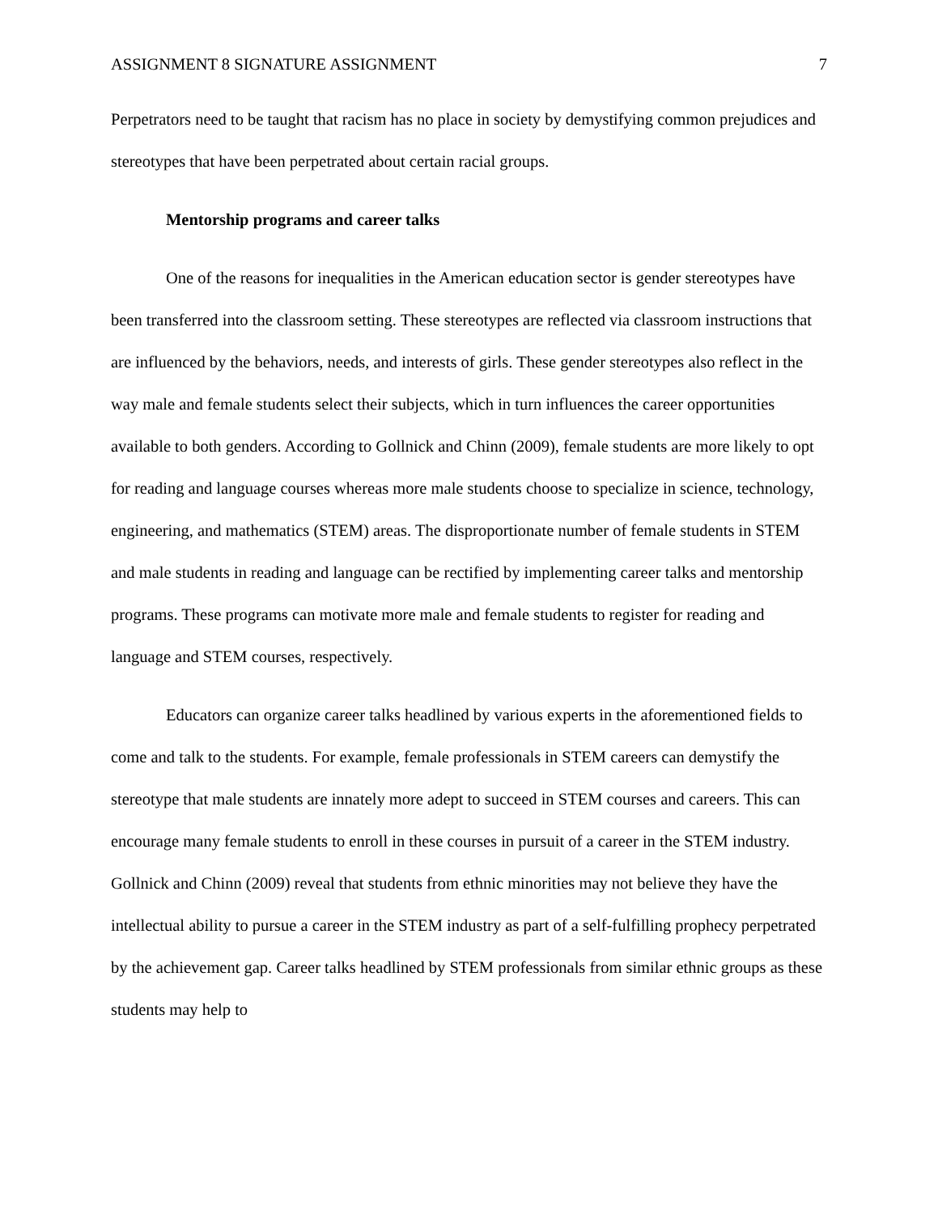ASSIGNMENT 8 SIGNATURE ASSIGNMENT 7
Perpetrators need to be taught that racism has no place in society by demystifying common prejudices and stereotypes that have been perpetrated about certain racial groups.
Mentorship programs and career talks
One of the reasons for inequalities in the American education sector is gender stereotypes have been transferred into the classroom setting. These stereotypes are reflected via classroom instructions that are influenced by the behaviors, needs, and interests of girls. These gender stereotypes also reflect in the way male and female students select their subjects, which in turn influences the career opportunities available to both genders. According to Gollnick and Chinn (2009), female students are more likely to opt for reading and language courses whereas more male students choose to specialize in science, technology, engineering, and mathematics (STEM) areas. The disproportionate number of female students in STEM and male students in reading and language can be rectified by implementing career talks and mentorship programs. These programs can motivate more male and female students to register for reading and language and STEM courses, respectively.
Educators can organize career talks headlined by various experts in the aforementioned fields to come and talk to the students. For example, female professionals in STEM careers can demystify the stereotype that male students are innately more adept to succeed in STEM courses and careers. This can encourage many female students to enroll in these courses in pursuit of a career in the STEM industry. Gollnick and Chinn (2009) reveal that students from ethnic minorities may not believe they have the intellectual ability to pursue a career in the STEM industry as part of a self-fulfilling prophecy perpetrated by the achievement gap. Career talks headlined by STEM professionals from similar ethnic groups as these students may help to